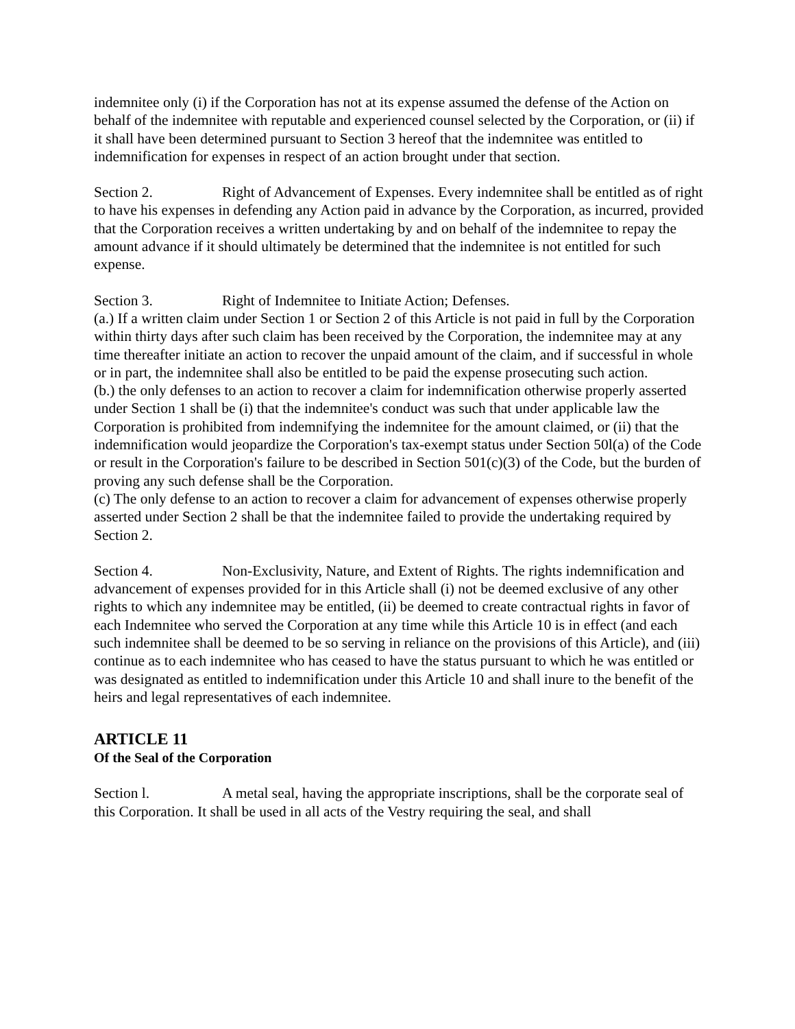indemnitee only (i) if the Corporation has not at its expense assumed the defense of the Action on behalf of the indemnitee with reputable and experienced counsel selected by the Corporation, or (ii) if it shall have been determined pursuant to Section 3 hereof that the indemnitee was entitled to indemnification for expenses in respect of an action brought under that section.
Section 2. Right of Advancement of Expenses. Every indemnitee shall be entitled as of right to have his expenses in defending any Action paid in advance by the Corporation, as incurred, provided that the Corporation receives a written undertaking by and on behalf of the indemnitee to repay the amount advance if it should ultimately be determined that the indemnitee is not entitled for such expense.
Section 3. Right of Indemnitee to Initiate Action; Defenses.
(a.) If a written claim under Section 1 or Section 2 of this Article is not paid in full by the Corporation within thirty days after such claim has been received by the Corporation, the indemnitee may at any time thereafter initiate an action to recover the unpaid amount of the claim, and if successful in whole or in part, the indemnitee shall also be entitled to be paid the expense prosecuting such action.
(b.) the only defenses to an action to recover a claim for indemnification otherwise properly asserted under Section 1 shall be (i) that the indemnitee's conduct was such that under applicable law the Corporation is prohibited from indemnifying the indemnitee for the amount claimed, or (ii) that the indemnification would jeopardize the Corporation's tax-exempt status under Section 50l(a) of the Code or result in the Corporation's failure to be described in Section 501(c)(3) of the Code, but the burden of proving any such defense shall be the Corporation.
(c) The only defense to an action to recover a claim for advancement of expenses otherwise properly asserted under Section 2 shall be that the indemnitee failed to provide the undertaking required by Section 2.
Section 4. Non-Exclusivity, Nature, and Extent of Rights. The rights indemnification and advancement of expenses provided for in this Article shall (i) not be deemed exclusive of any other rights to which any indemnitee may be entitled, (ii) be deemed to create contractual rights in favor of each Indemnitee who served the Corporation at any time while this Article 10 is in effect (and each such indemnitee shall be deemed to be so serving in reliance on the provisions of this Article), and (iii) continue as to each indemnitee who has ceased to have the status pursuant to which he was entitled or was designated as entitled to indemnification under this Article 10 and shall inure to the benefit of the heirs and legal representatives of each indemnitee.
ARTICLE 11
Of the Seal of the Corporation
Section l. A metal seal, having the appropriate inscriptions, shall be the corporate seal of this Corporation. It shall be used in all acts of the Vestry requiring the seal, and shall